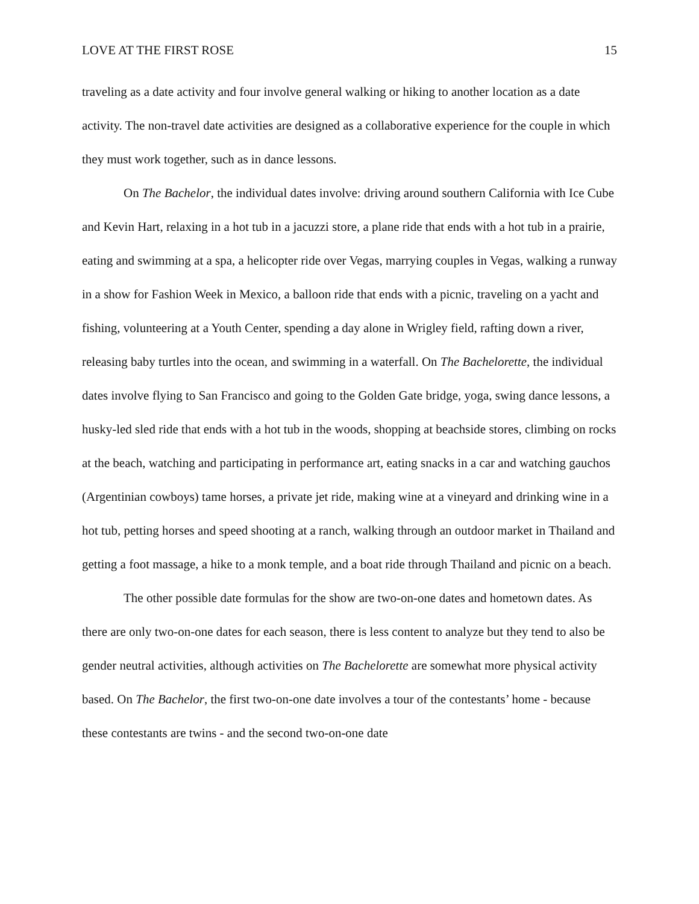LOVE AT THE FIRST ROSE 15
traveling as a date activity and four involve general walking or hiking to another location as a date activity. The non-travel date activities are designed as a collaborative experience for the couple in which they must work together, such as in dance lessons.
On The Bachelor, the individual dates involve: driving around southern California with Ice Cube and Kevin Hart, relaxing in a hot tub in a jacuzzi store, a plane ride that ends with a hot tub in a prairie, eating and swimming at a spa, a helicopter ride over Vegas, marrying couples in Vegas, walking a runway in a show for Fashion Week in Mexico, a balloon ride that ends with a picnic, traveling on a yacht and fishing, volunteering at a Youth Center, spending a day alone in Wrigley field, rafting down a river, releasing baby turtles into the ocean, and swimming in a waterfall. On The Bachelorette, the individual dates involve flying to San Francisco and going to the Golden Gate bridge, yoga, swing dance lessons, a husky-led sled ride that ends with a hot tub in the woods, shopping at beachside stores, climbing on rocks at the beach, watching and participating in performance art, eating snacks in a car and watching gauchos (Argentinian cowboys) tame horses, a private jet ride, making wine at a vineyard and drinking wine in a hot tub, petting horses and speed shooting at a ranch, walking through an outdoor market in Thailand and getting a foot massage, a hike to a monk temple, and a boat ride through Thailand and picnic on a beach.
The other possible date formulas for the show are two-on-one dates and hometown dates. As there are only two-on-one dates for each season, there is less content to analyze but they tend to also be gender neutral activities, although activities on The Bachelorette are somewhat more physical activity based. On The Bachelor, the first two-on-one date involves a tour of the contestants’ home - because these contestants are twins - and the second two-on-one date